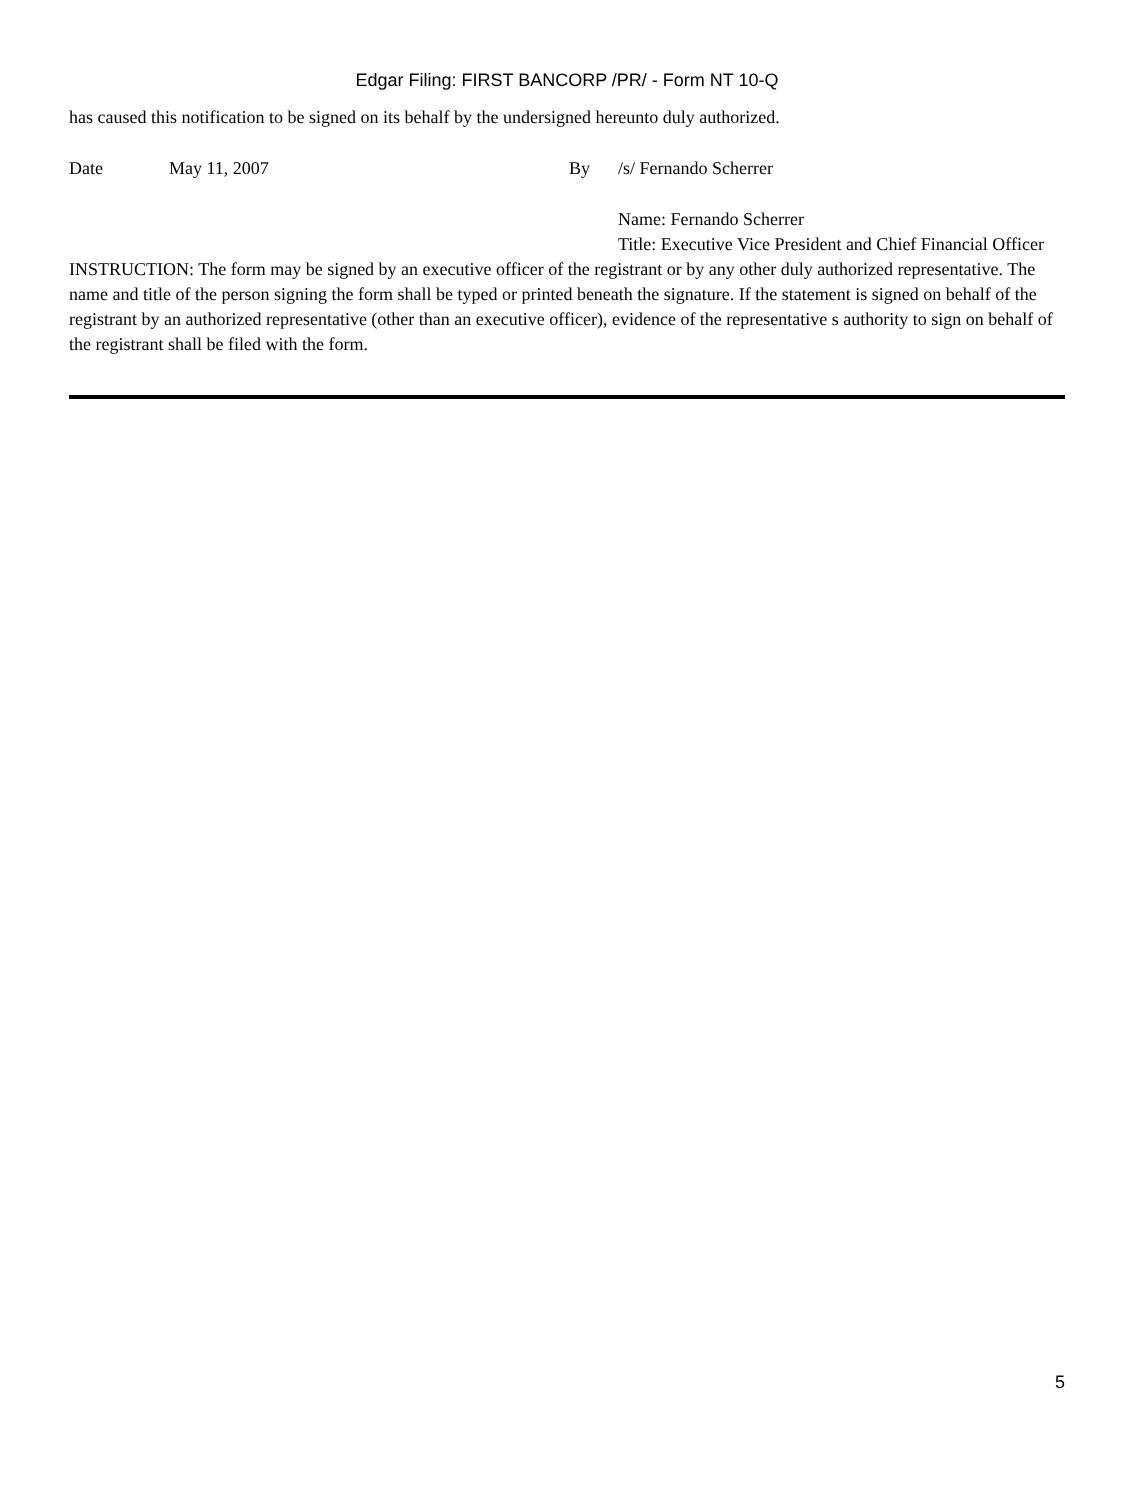Edgar Filing: FIRST BANCORP /PR/ - Form NT 10-Q
has caused this notification to be signed on its behalf by the undersigned hereunto duly authorized.
| Date | May 11, 2007 | By | /s/ Fernando Scherrer |
| | | | Name: Fernando Scherrer Title: Executive Vice President and Chief Financial Officer |
INSTRUCTION: The form may be signed by an executive officer of the registrant or by any other duly authorized representative. The name and title of the person signing the form shall be typed or printed beneath the signature. If the statement is signed on behalf of the registrant by an authorized representative (other than an executive officer), evidence of the representative s authority to sign on behalf of the registrant shall be filed with the form.
5